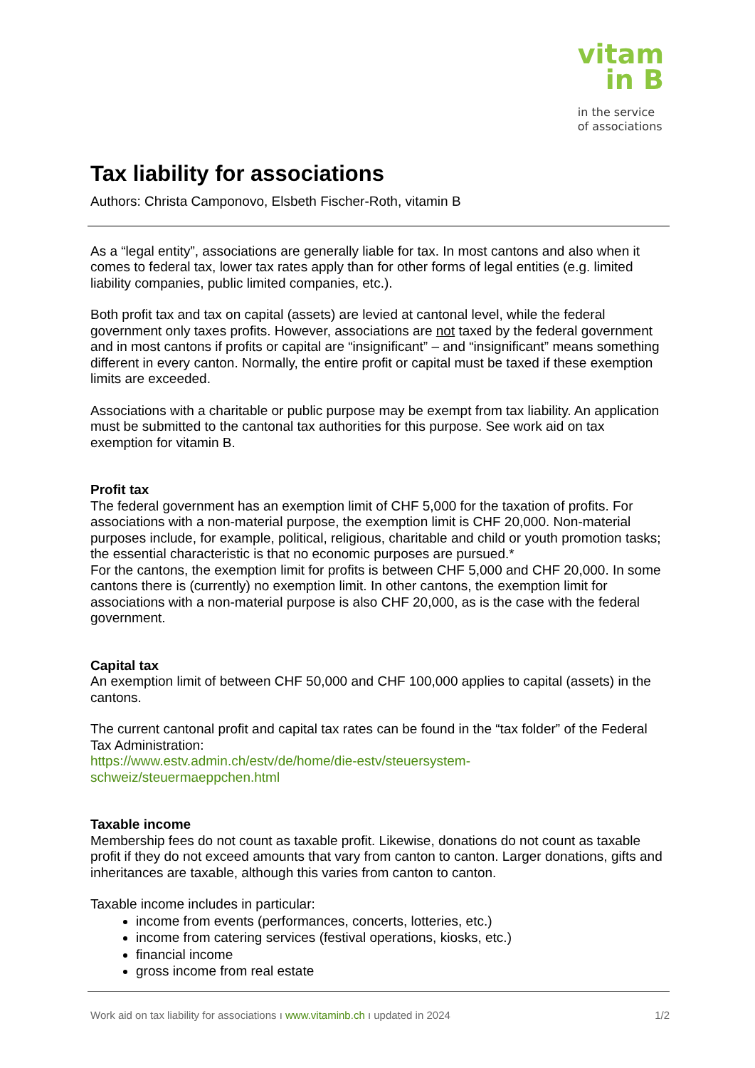vitam
in B
in the service
of associations
Tax liability for associations
Authors: Christa Camponovo, Elsbeth Fischer-Roth, vitamin B
As a “legal entity”, associations are generally liable for tax. In most cantons and also when it comes to federal tax, lower tax rates apply than for other forms of legal entities (e.g. limited liability companies, public limited companies, etc.).
Both profit tax and tax on capital (assets) are levied at cantonal level, while the federal government only taxes profits. However, associations are not taxed by the federal government and in most cantons if profits or capital are “insignificant” – and “insignificant” means something different in every canton. Normally, the entire profit or capital must be taxed if these exemption limits are exceeded.
Associations with a charitable or public purpose may be exempt from tax liability. An application must be submitted to the cantonal tax authorities for this purpose. See work aid on tax exemption for vitamin B.
Profit tax
The federal government has an exemption limit of CHF 5,000 for the taxation of profits. For associations with a non-material purpose, the exemption limit is CHF 20,000. Non-material purposes include, for example, political, religious, charitable and child or youth promotion tasks; the essential characteristic is that no economic purposes are pursued.*
For the cantons, the exemption limit for profits is between CHF 5,000 and CHF 20,000. In some cantons there is (currently) no exemption limit. In other cantons, the exemption limit for associations with a non-material purpose is also CHF 20,000, as is the case with the federal government.
Capital tax
An exemption limit of between CHF 50,000 and CHF 100,000 applies to capital (assets) in the cantons.
The current cantonal profit and capital tax rates can be found in the “tax folder” of the Federal Tax Administration:
https://www.estv.admin.ch/estv/de/home/die-estv/steuersystem-
schweiz/steuermaeppchen.html
Taxable income
Membership fees do not count as taxable profit. Likewise, donations do not count as taxable profit if they do not exceed amounts that vary from canton to canton. Larger donations, gifts and inheritances are taxable, although this varies from canton to canton.
Taxable income includes in particular:
income from events (performances, concerts, lotteries, etc.)
income from catering services (festival operations, kiosks, etc.)
financial income
gross income from real estate
Work aid on tax liability for associations ı www.vitaminb.ch ı updated in 2024 1/2